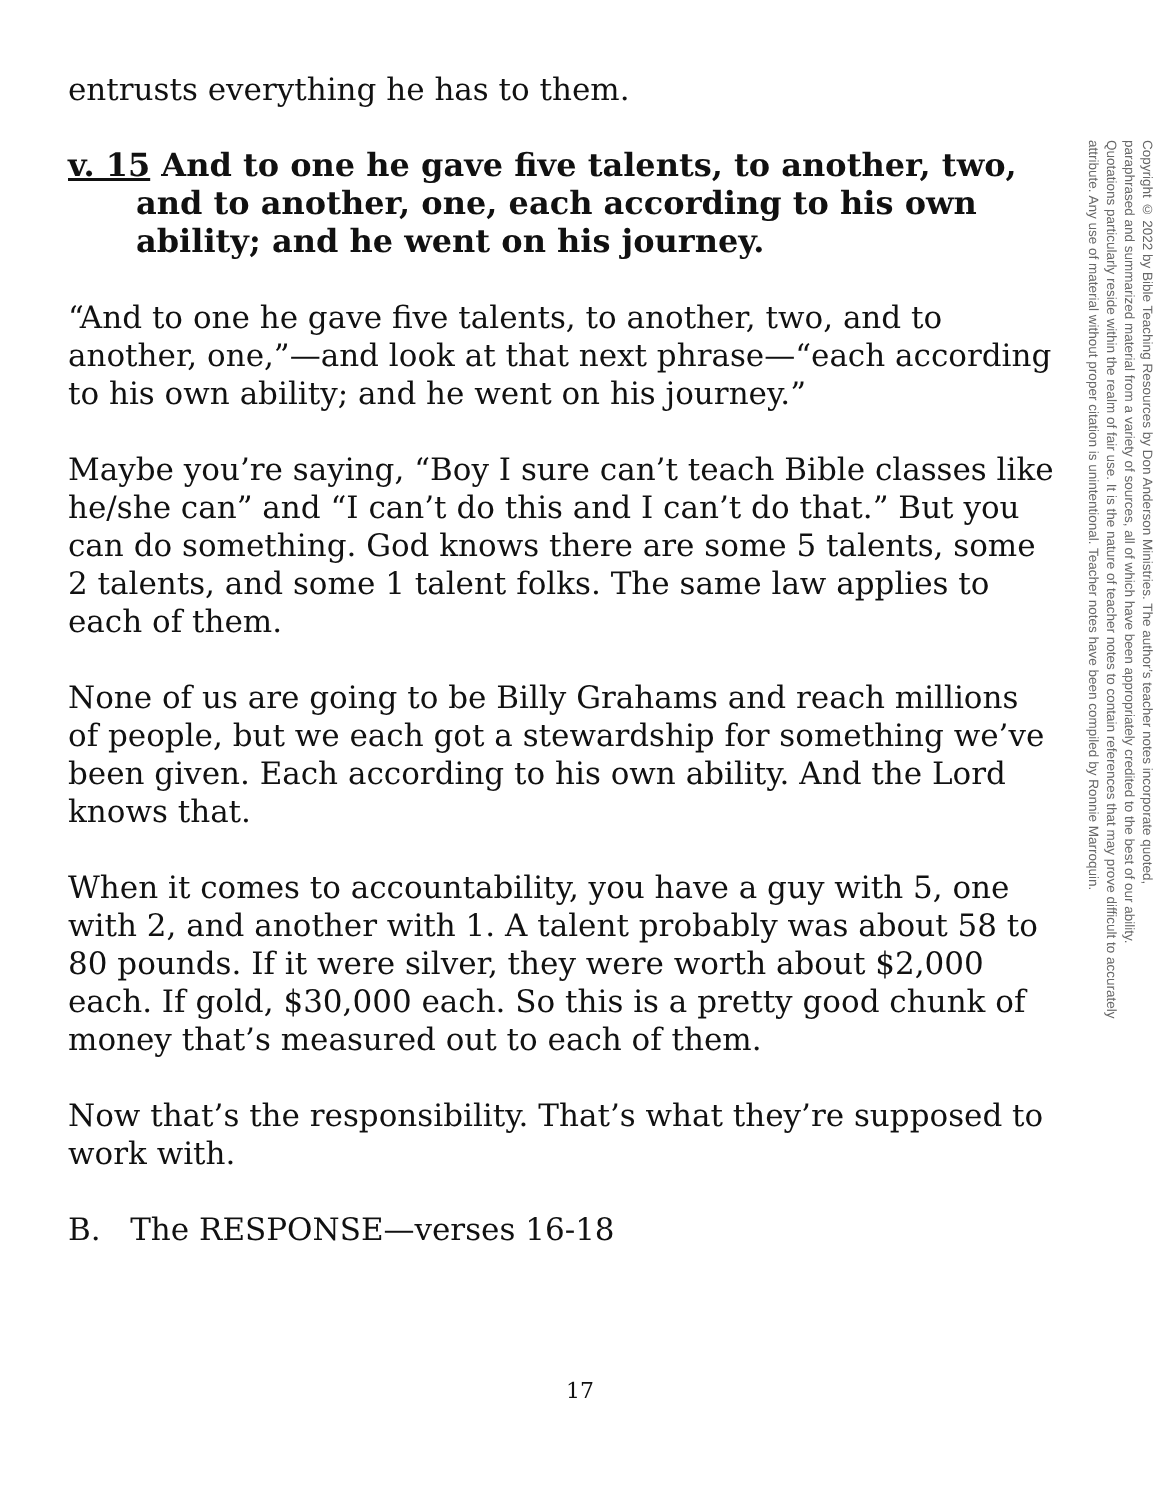entrusts everything he has to them.
v. 15 And to one he gave five talents, to another, two, and to another, one, each according to his own ability; and he went on his journey.
“And to one he gave five talents, to another, two, and to another, one,”—and look at that next phrase—“each according to his own ability; and he went on his journey.”
Maybe you’re saying, “Boy I sure can’t teach Bible classes like he/she can” and “I can’t do this and I can’t do that.” But you can do something. God knows there are some 5 talents, some 2 talents, and some 1 talent folks. The same law applies to each of them.
None of us are going to be Billy Grahams and reach millions of people, but we each got a stewardship for something we’ve been given. Each according to his own ability. And the Lord knows that.
When it comes to accountability, you have a guy with 5, one with 2, and another with 1. A talent probably was about 58 to 80 pounds. If it were silver, they were worth about $2,000 each. If gold, $30,000 each. So this is a pretty good chunk of money that’s measured out to each of them.
Now that’s the responsibility. That’s what they’re supposed to work with.
B. The RESPONSE—verses 16-18
Copyright © 2022 by Bible Teaching Resources by Don Anderson Ministries. The author’s teacher notes incorporate quoted,
paraphrased and summarized material from a variety of sources, all of which have been appropriately credited to the best of our ability.
Quotations particularly reside within the realm of fair use. It is the nature of teacher notes to contain references that may prove difficult to accurately
attribute. Any use of material without proper citation is unintentional. Teacher notes have been compiled by Ronnie Marroquin.
17